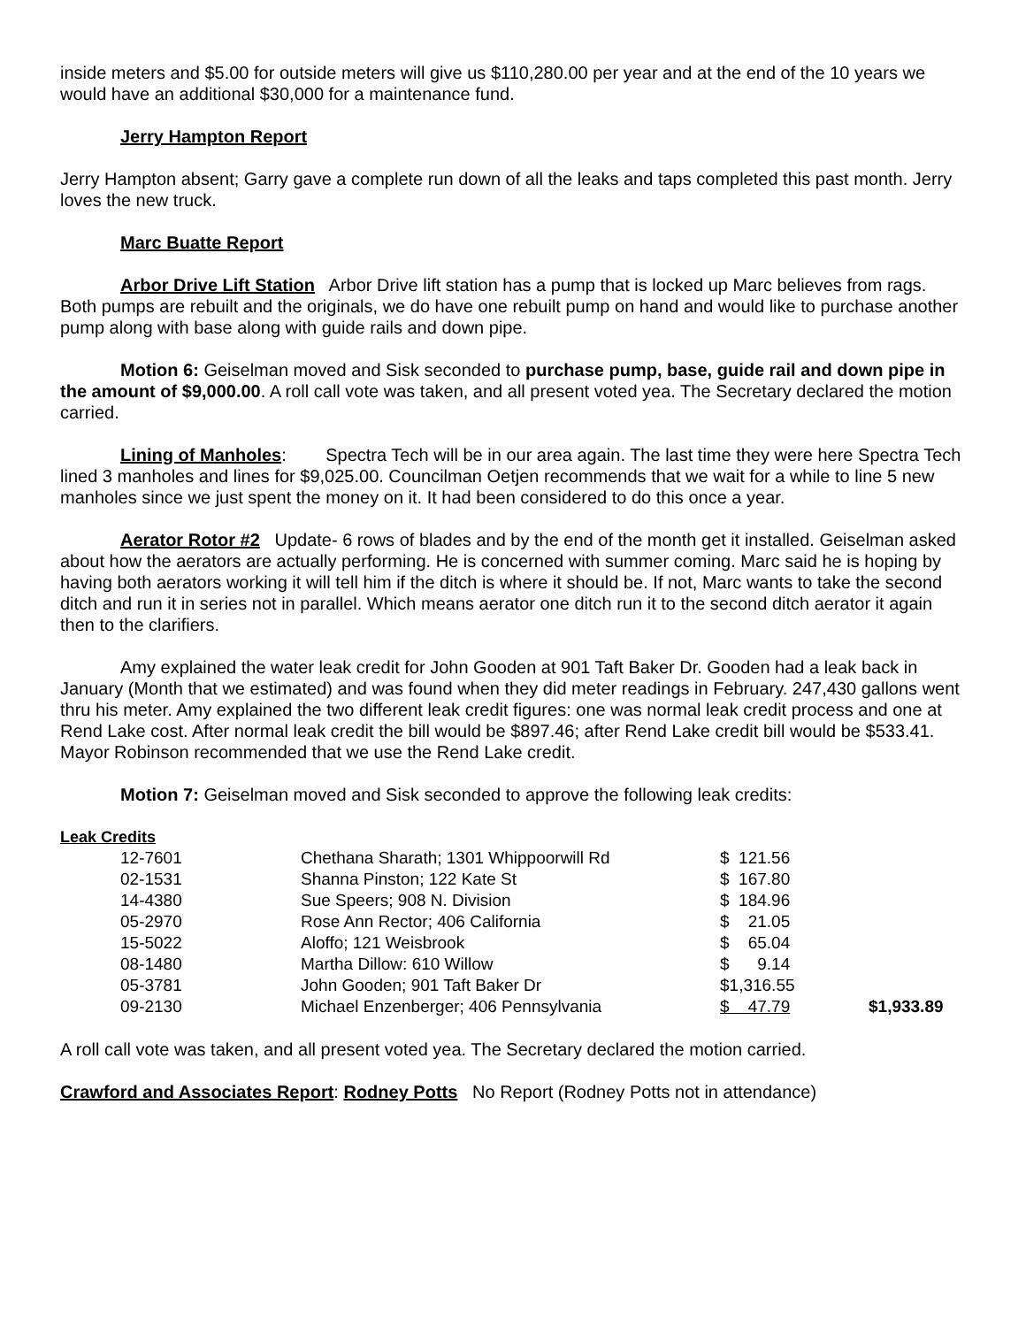inside meters and $5.00 for outside meters will give us $110,280.00 per year and at the end of the 10 years we would have an additional $30,000 for a maintenance fund.
Jerry Hampton Report
Jerry Hampton absent; Garry gave a complete run down of all the leaks and taps completed this past month. Jerry loves the new truck.
Marc Buatte Report
Arbor Drive Lift Station Arbor Drive lift station has a pump that is locked up Marc believes from rags. Both pumps are rebuilt and the originals, we do have one rebuilt pump on hand and would like to purchase another pump along with base along with guide rails and down pipe.
Motion 6: Geiselman moved and Sisk seconded to purchase pump, base, guide rail and down pipe in the amount of $9,000.00. A roll call vote was taken, and all present voted yea. The Secretary declared the motion carried.
Lining of Manholes: Spectra Tech will be in our area again. The last time they were here Spectra Tech lined 3 manholes and lines for $9,025.00. Councilman Oetjen recommends that we wait for a while to line 5 new manholes since we just spent the money on it. It had been considered to do this once a year.
Aerator Rotor #2 Update- 6 rows of blades and by the end of the month get it installed. Geiselman asked about how the aerators are actually performing. He is concerned with summer coming. Marc said he is hoping by having both aerators working it will tell him if the ditch is where it should be. If not, Marc wants to take the second ditch and run it in series not in parallel. Which means aerator one ditch run it to the second ditch aerator it again then to the clarifiers.
Amy explained the water leak credit for John Gooden at 901 Taft Baker Dr. Gooden had a leak back in January (Month that we estimated) and was found when they did meter readings in February. 247,430 gallons went thru his meter. Amy explained the two different leak credit figures: one was normal leak credit process and one at Rend Lake cost. After normal leak credit the bill would be $897.46; after Rend Lake credit bill would be $533.41. Mayor Robinson recommended that we use the Rend Lake credit.
Motion 7: Geiselman moved and Sisk seconded to approve the following leak credits:
Leak Credits
| 12-7601 | Chethana Sharath; 1301 Whippoorwill Rd | $ 121.56 | |
| 02-1531 | Shanna Pinston; 122 Kate St | $ 167.80 | |
| 14-4380 | Sue Speers; 908 N. Division | $ 184.96 | |
| 05-2970 | Rose Ann Rector; 406 California | $ 21.05 | |
| 15-5022 | Aloffo; 121 Weisbrook | $ 65.04 | |
| 08-1480 | Martha Dillow: 610 Willow | $ 9.14 | |
| 05-3781 | John Gooden; 901 Taft Baker Dr | $1,316.55 | |
| 09-2130 | Michael Enzenberger; 406 Pennsylvania | $ 47.79 | $1,933.89 |
A roll call vote was taken, and all present voted yea. The Secretary declared the motion carried.
Crawford and Associates Report: Rodney Potts No Report (Rodney Potts not in attendance)